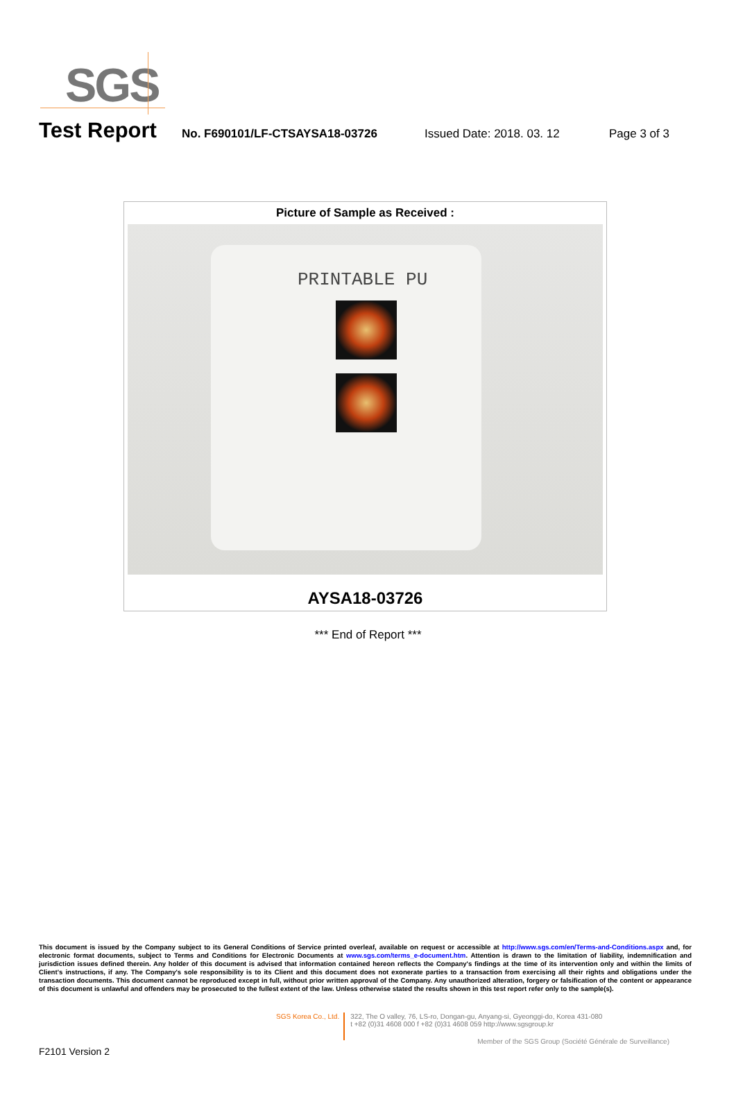SGS
Test Report
No. F690101/LF-CTSAYSA18-03726 Issued Date: 2018. 03. 12 Page 3 of 3
| Picture of Sample as Received : |
| --- |
| PRINTABLE PU |
| AYSA18-03726 |
*** End of Report ***
This document is issued by the Company subject to its General Conditions of Service printed overleaf, available on request or accessible at http://www.sgs.com/en/Terms-and-Conditions.aspx and, for electronic format documents, subject to Terms and Conditions for Electronic Documents at www.sgs.com/terms_e-document.htm. Attention is drawn to the limitation of liability, indemnification and jurisdiction issues defined therein. Any holder of this document is advised that information contained hereon reflects the Company's findings at the time of its intervention only and within the limits of Client's instructions, if any. The Company's sole responsibility is to its Client and this document does not exonerate parties to a transaction from exercising all their rights and obligations under the transaction documents. This document cannot be reproduced except in full, without prior written approval of the Company. Any unauthorized alteration, forgery or falsification of the content or appearance of this document is unlawful and offenders may be prosecuted to the fullest extent of the law. Unless otherwise stated the results shown in this test report refer only to the sample(s).
SGS Korea Co., Ltd.
322, The O valley, 76, LS-ro, Dongan-gu, Anyang-si, Gyeonggi-do, Korea 431-080
t +82 (0)31 4608 000 f +82 (0)31 4608 059 http://www.sgsgroup.kr
Member of the SGS Group (Société Générale de Surveillance)
F2101 Version 2